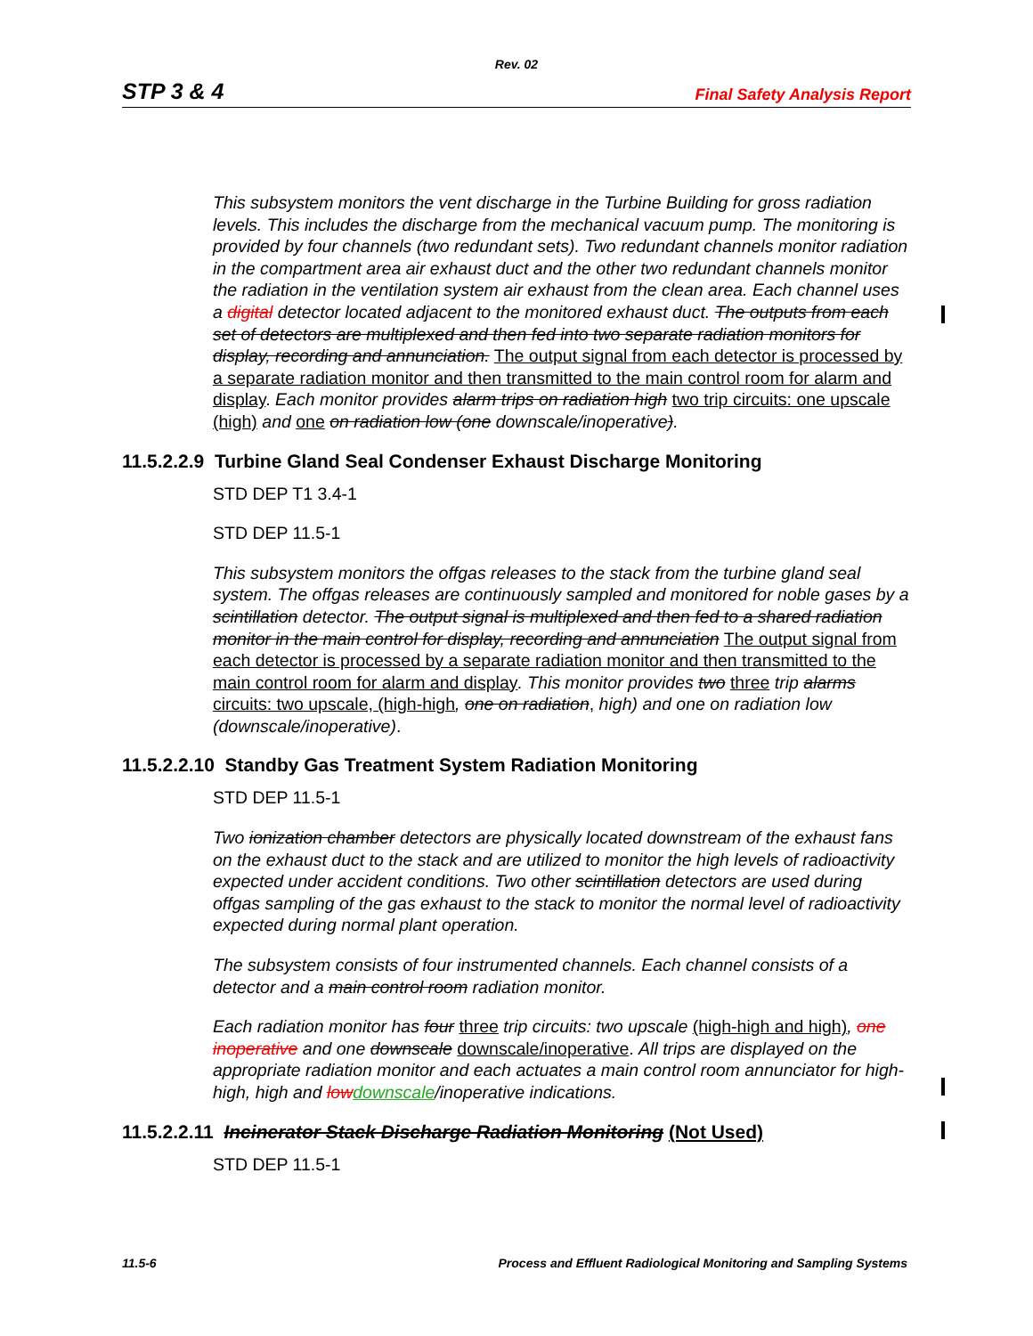Rev. 02
STP 3 & 4 Final Safety Analysis Report
This subsystem monitors the vent discharge in the Turbine Building for gross radiation levels. This includes the discharge from the mechanical vacuum pump. The monitoring is provided by four channels (two redundant sets). Two redundant channels monitor radiation in the compartment area air exhaust duct and the other two redundant channels monitor the radiation in the ventilation system air exhaust from the clean area. Each channel uses a digital detector located adjacent to the monitored exhaust duct. The outputs from each set of detectors are multiplexed and then fed into two separate radiation monitors for display, recording and annunciation. The output signal from each detector is processed by a separate radiation monitor and then transmitted to the main control room for alarm and display. Each monitor provides alarm trips on radiation high two trip circuits: one upscale (high) and one on radiation low (one downscale/inoperative).
11.5.2.2.9 Turbine Gland Seal Condenser Exhaust Discharge Monitoring
STD DEP T1 3.4-1
STD DEP 11.5-1
This subsystem monitors the offgas releases to the stack from the turbine gland seal system. The offgas releases are continuously sampled and monitored for noble gases by a scintillation detector. The output signal is multiplexed and then fed to a shared radiation monitor in the main control for display, recording and annunciation The output signal from each detector is processed by a separate radiation monitor and then transmitted to the main control room for alarm and display. This monitor provides two three trip alarms circuits: two upscale, (high-high, one on radiation, high) and one on radiation low (downscale/inoperative).
11.5.2.2.10 Standby Gas Treatment System Radiation Monitoring
STD DEP 11.5-1
Two ionization chamber detectors are physically located downstream of the exhaust fans on the exhaust duct to the stack and are utilized to monitor the high levels of radioactivity expected under accident conditions. Two other scintillation detectors are used during offgas sampling of the gas exhaust to the stack to monitor the normal level of radioactivity expected during normal plant operation.
The subsystem consists of four instrumented channels. Each channel consists of a detector and a main control room radiation monitor.
Each radiation monitor has four three trip circuits: two upscale (high-high and high), one inoperative and one downscale downscale/inoperative. All trips are displayed on the appropriate radiation monitor and each actuates a main control room annunciator for high-high, high and lowdownscale/inoperative indications.
11.5.2.2.11 Incinerator Stack Discharge Radiation Monitoring (Not Used)
STD DEP 11.5-1
11.5-6 Process and Effluent Radiological Monitoring and Sampling Systems